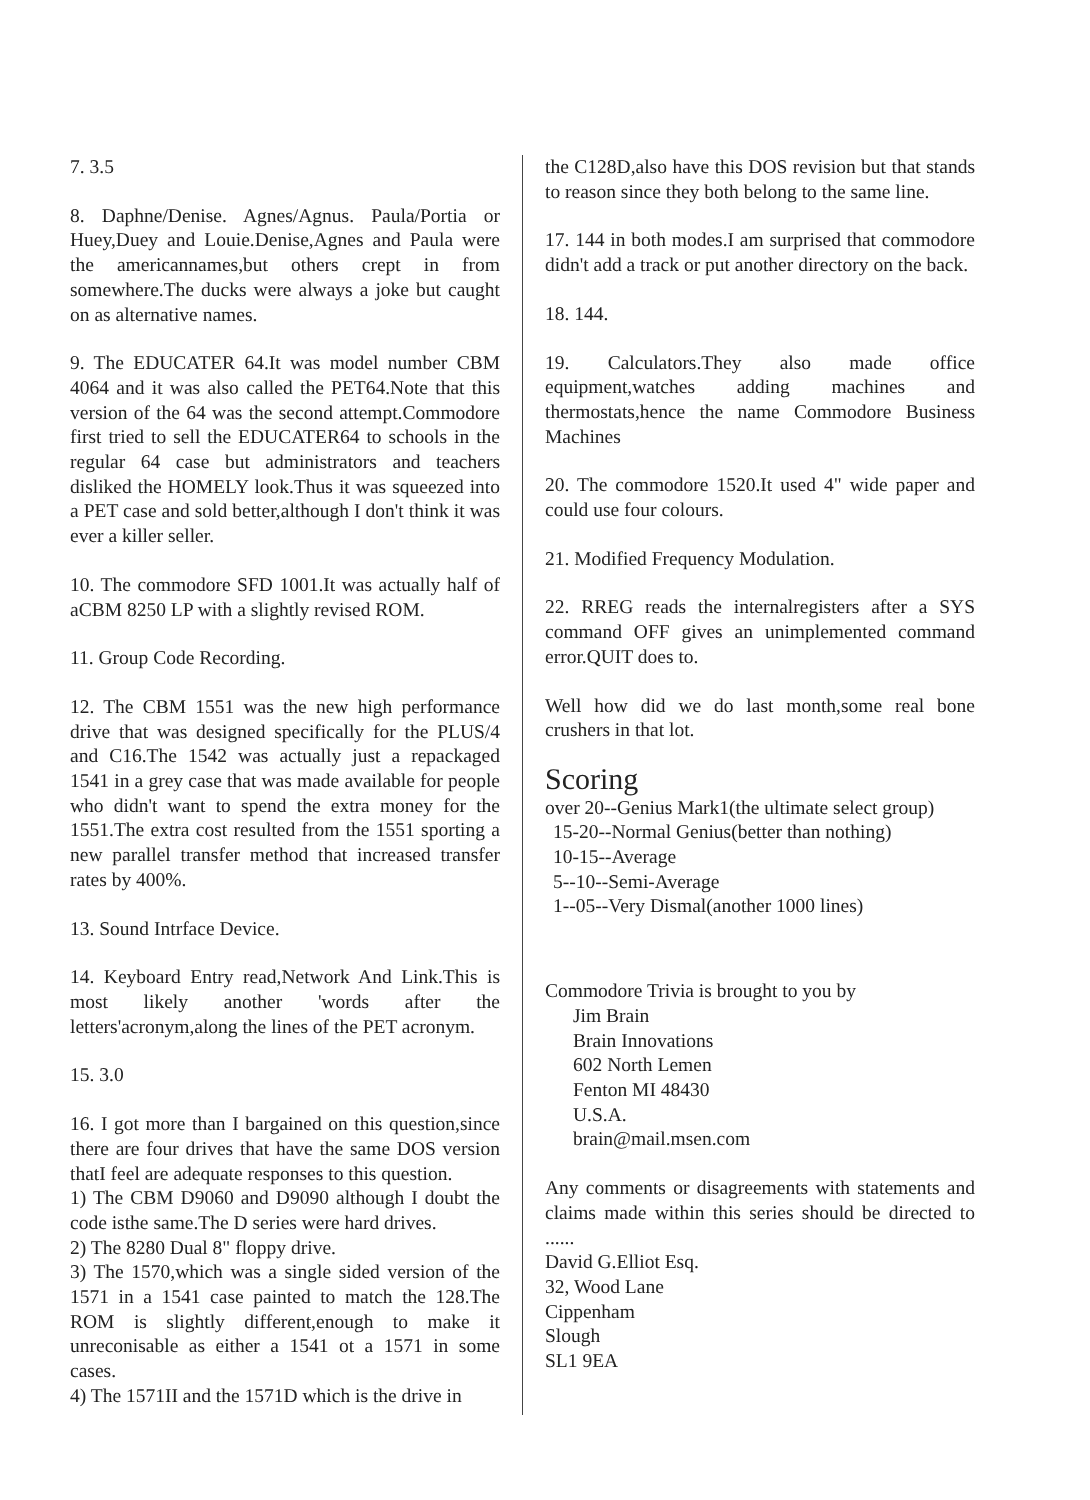7. 3.5
8. Daphne/Denise. Agnes/Agnus. Paula/Portia or Huey,Duey and Louie.Denise,Agnes and Paula were the americannames,but others crept in from somewhere.The ducks were always a joke but caught on as alternative names.
9. The EDUCATER 64.It was model number CBM 4064 and it was also called the PET64.Note that this version of the 64 was the second attempt.Commodore first tried to sell the EDUCATER64 to schools in the regular 64 case but administrators and teachers disliked the HOMELY look.Thus it was squeezed into a PET case and sold better,although I don't think it was ever a killer seller.
10. The commodore SFD 1001.It was actually half of aCBM 8250 LP with a slightly revised ROM.
11. Group Code Recording.
12. The CBM 1551 was the new high performance drive that was designed specifically for the PLUS/4 and C16.The 1542 was actually just a repackaged 1541 in a grey case that was made available for people who didn't want to spend the extra money for the 1551.The extra cost resulted from the 1551 sporting a new parallel transfer method that increased transfer rates by 400%.
13. Sound Intrface Device.
14. Keyboard Entry read,Network And Link.This is most likely another 'words after the letters'acronym,along the lines of the PET acronym.
15. 3.0
16. I got more than I bargained on this question,since there are four drives that have the same DOS version thatI feel are adequate responses to this question.
1) The CBM D9060 and D9090 although I doubt the code isthe same.The D series were hard drives.
2) The 8280 Dual 8" floppy drive.
3) The 1570,which was a single sided version of the 1571 in a 1541 case painted to match the 128.The ROM is slightly different,enough to make it unreconisable as either a 1541 ot a 1571 in some cases.
4) The 1571II and the 1571D which is the drive in
the C128D,also have this DOS revision but that stands to reason since they both belong to the same line.
17. 144 in both modes.I am surprised that commodore didn't add a track or put another directory on the back.
18. 144.
19. Calculators.They also made office equipment,watches adding machines and thermostats,hence the name Commodore Business Machines
20. The commodore 1520.It used 4" wide paper and could use four colours.
21. Modified Frequency Modulation.
22. RREG reads the internalregisters after a SYS command OFF gives an unimplemented command error.QUIT does to.
Well how did we do last month,some real bone crushers in that lot.
Scoring
over 20--Genius Mark1(the ultimate select group)
15-20--Normal Genius(better than nothing)
10-15--Average
5--10--Semi-Average
1--05--Very Dismal(another 1000 lines)
Commodore Trivia is brought to you by
Jim Brain
Brain Innovations
602 North Lemen
Fenton MI 48430
U.S.A.
brain@mail.msen.com
Any comments or disagreements with statements and claims made within this series should be directed to ......
David G.Elliot Esq.
32, Wood Lane
Cippenham
Slough
SL1 9EA